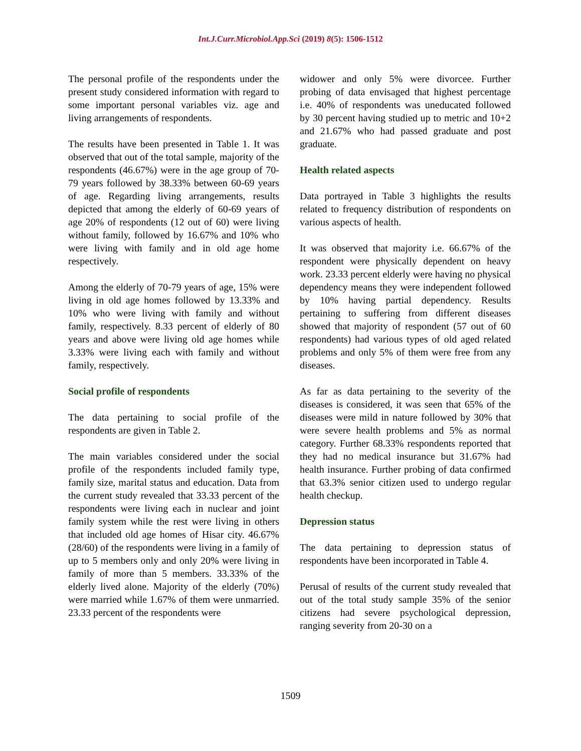Int.J.Curr.Microbiol.App.Sci (2019) 8(5): 1506-1512
The personal profile of the respondents under the present study considered information with regard to some important personal variables viz. age and living arrangements of respondents.
The results have been presented in Table 1. It was observed that out of the total sample, majority of the respondents (46.67%) were in the age group of 70-79 years followed by 38.33% between 60-69 years of age. Regarding living arrangements, results depicted that among the elderly of 60-69 years of age 20% of respondents (12 out of 60) were living without family, followed by 16.67% and 10% who were living with family and in old age home respectively.
Among the elderly of 70-79 years of age, 15% were living in old age homes followed by 13.33% and 10% who were living with family and without family, respectively. 8.33 percent of elderly of 80 years and above were living old age homes while 3.33% were living each with family and without family, respectively.
Social profile of respondents
The data pertaining to social profile of the respondents are given in Table 2.
The main variables considered under the social profile of the respondents included family type, family size, marital status and education. Data from the current study revealed that 33.33 percent of the respondents were living each in nuclear and joint family system while the rest were living in others that included old age homes of Hisar city. 46.67% (28/60) of the respondents were living in a family of up to 5 members only and only 20% were living in family of more than 5 members. 33.33% of the elderly lived alone. Majority of the elderly (70%) were married while 1.67% of them were unmarried. 23.33 percent of the respondents were
widower and only 5% were divorcee. Further probing of data envisaged that highest percentage i.e. 40% of respondents was uneducated followed by 30 percent having studied up to metric and 10+2 and 21.67% who had passed graduate and post graduate.
Health related aspects
Data portrayed in Table 3 highlights the results related to frequency distribution of respondents on various aspects of health.
It was observed that majority i.e. 66.67% of the respondent were physically dependent on heavy work. 23.33 percent elderly were having no physical dependency means they were independent followed by 10% having partial dependency. Results pertaining to suffering from different diseases showed that majority of respondent (57 out of 60 respondents) had various types of old aged related problems and only 5% of them were free from any diseases.
As far as data pertaining to the severity of the diseases is considered, it was seen that 65% of the diseases were mild in nature followed by 30% that were severe health problems and 5% as normal category. Further 68.33% respondents reported that they had no medical insurance but 31.67% had health insurance. Further probing of data confirmed that 63.3% senior citizen used to undergo regular health checkup.
Depression status
The data pertaining to depression status of respondents have been incorporated in Table 4.
Perusal of results of the current study revealed that out of the total study sample 35% of the senior citizens had severe psychological depression, ranging severity from 20-30 on a
1509